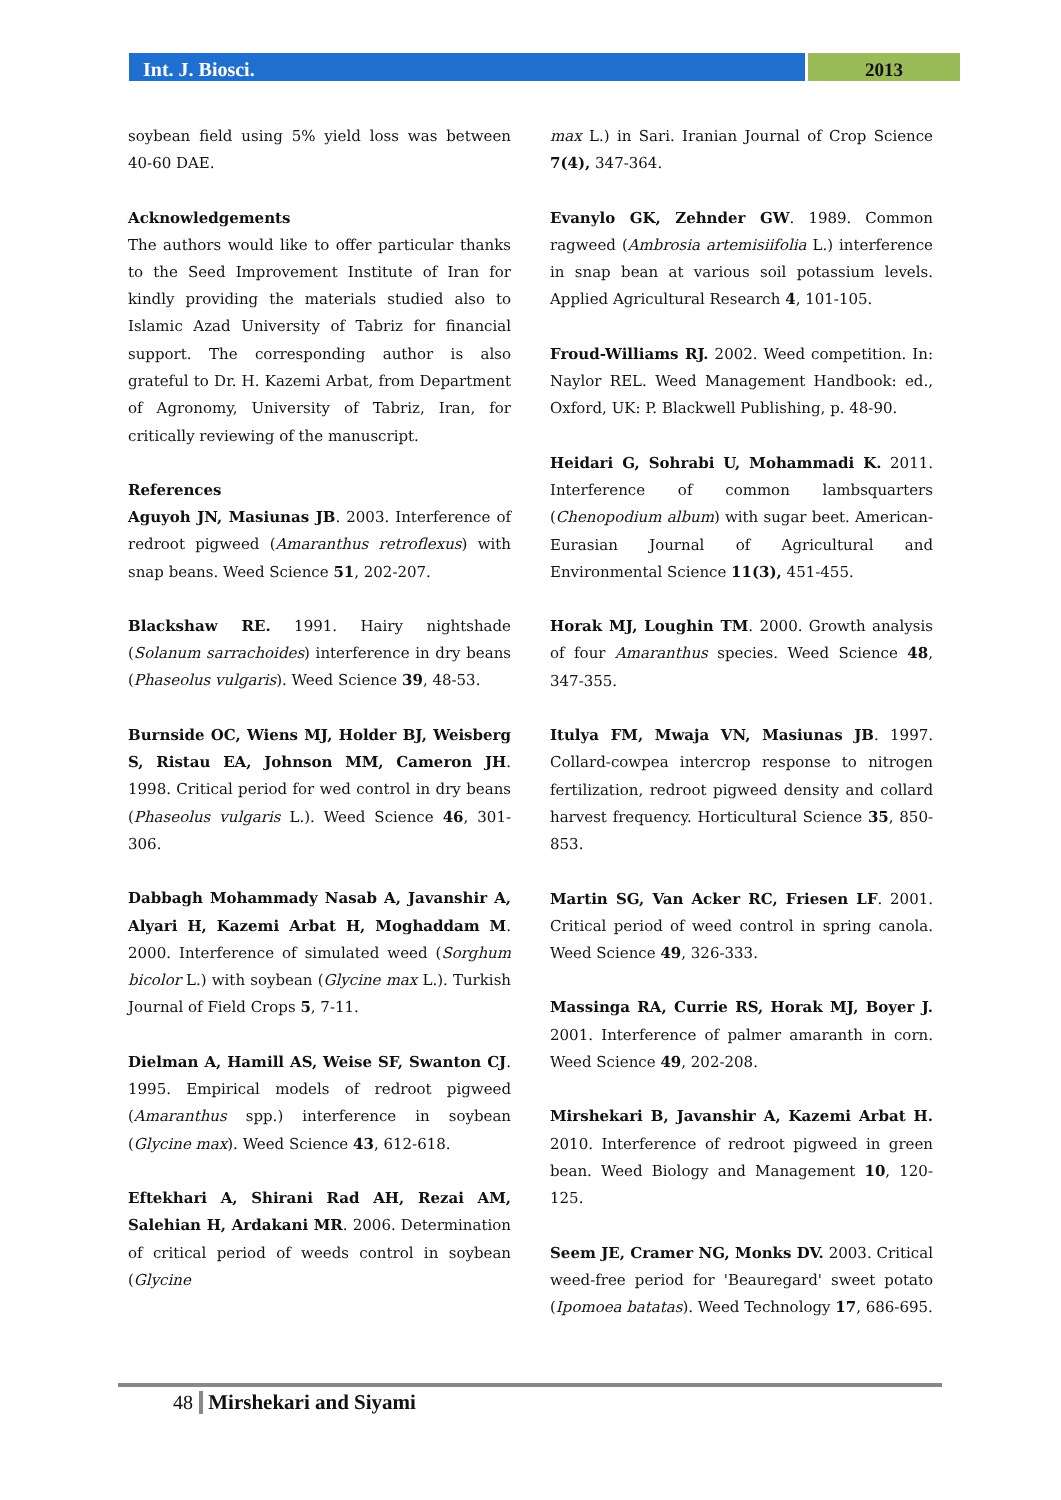Int. J. Biosci.
2013
soybean field using 5% yield loss was between 40-60 DAE.
Acknowledgements
The authors would like to offer particular thanks to the Seed Improvement Institute of Iran for kindly providing the materials studied also to Islamic Azad University of Tabriz for financial support. The corresponding author is also grateful to Dr. H. Kazemi Arbat, from Department of Agronomy, University of Tabriz, Iran, for critically reviewing of the manuscript.
References
Aguyoh JN, Masiunas JB. 2003. Interference of redroot pigweed (Amaranthus retroflexus) with snap beans. Weed Science 51, 202-207.
Blackshaw RE. 1991. Hairy nightshade (Solanum sarrachoides) interference in dry beans (Phaseolus vulgaris). Weed Science 39, 48-53.
Burnside OC, Wiens MJ, Holder BJ, Weisberg S, Ristau EA, Johnson MM, Cameron JH. 1998. Critical period for wed control in dry beans (Phaseolus vulgaris L.). Weed Science 46, 301-306.
Dabbagh Mohammady Nasab A, Javanshir A, Alyari H, Kazemi Arbat H, Moghaddam M. 2000. Interference of simulated weed (Sorghum bicolor L.) with soybean (Glycine max L.). Turkish Journal of Field Crops 5, 7-11.
Dielman A, Hamill AS, Weise SF, Swanton CJ. 1995. Empirical models of redroot pigweed (Amaranthus spp.) interference in soybean (Glycine max). Weed Science 43, 612-618.
Eftekhari A, Shirani Rad AH, Rezai AM, Salehian H, Ardakani MR. 2006. Determination of critical period of weeds control in soybean (Glycine
max L.) in Sari. Iranian Journal of Crop Science 7(4), 347-364.
Evanylo GK, Zehnder GW. 1989. Common ragweed (Ambrosia artemisiifolia L.) interference in snap bean at various soil potassium levels. Applied Agricultural Research 4, 101-105.
Froud-Williams RJ. 2002. Weed competition. In: Naylor REL. Weed Management Handbook: ed., Oxford, UK: P. Blackwell Publishing, p. 48-90.
Heidari G, Sohrabi U, Mohammadi K. 2011. Interference of common lambsquarters (Chenopodium album) with sugar beet. American-Eurasian Journal of Agricultural and Environmental Science 11(3), 451-455.
Horak MJ, Loughin TM. 2000. Growth analysis of four Amaranthus species. Weed Science 48, 347-355.
Itulya FM, Mwaja VN, Masiunas JB. 1997. Collard-cowpea intercrop response to nitrogen fertilization, redroot pigweed density and collard harvest frequency. Horticultural Science 35, 850-853.
Martin SG, Van Acker RC, Friesen LF. 2001. Critical period of weed control in spring canola. Weed Science 49, 326-333.
Massinga RA, Currie RS, Horak MJ, Boyer J. 2001. Interference of palmer amaranth in corn. Weed Science 49, 202-208.
Mirshekari B, Javanshir A, Kazemi Arbat H. 2010. Interference of redroot pigweed in green bean. Weed Biology and Management 10, 120-125.
Seem JE, Cramer NG, Monks DV. 2003. Critical weed-free period for 'Beauregard' sweet potato (Ipomoea batatas). Weed Technology 17, 686-695.
48 Mirshekari and Siyami